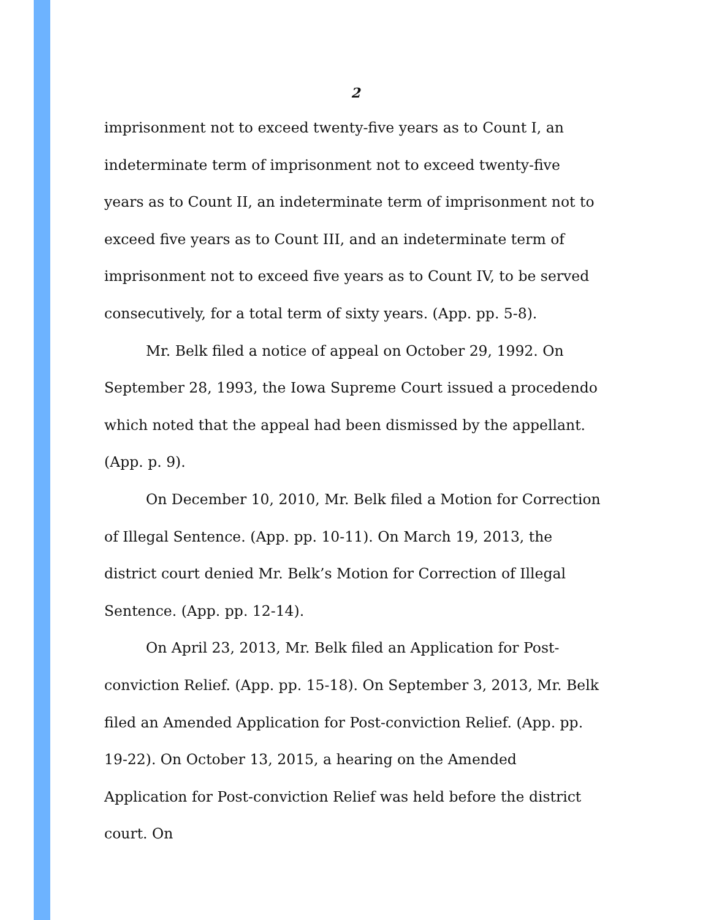2
imprisonment not to exceed twenty-five years as to Count I, an indeterminate term of imprisonment not to exceed twenty-five years as to Count II, an indeterminate term of imprisonment not to exceed five years as to Count III, and an indeterminate term of imprisonment not to exceed five years as to Count IV, to be served consecutively, for a total term of sixty years. (App. pp. 5-8).
Mr. Belk filed a notice of appeal on October 29, 1992. On September 28, 1993, the Iowa Supreme Court issued a procedendo which noted that the appeal had been dismissed by the appellant. (App. p. 9).
On December 10, 2010, Mr. Belk filed a Motion for Correction of Illegal Sentence. (App. pp. 10-11). On March 19, 2013, the district court denied Mr. Belk’s Motion for Correction of Illegal Sentence. (App. pp. 12-14).
On April 23, 2013, Mr. Belk filed an Application for Post-conviction Relief. (App. pp. 15-18). On September 3, 2013, Mr. Belk filed an Amended Application for Post-conviction Relief. (App. pp. 19-22). On October 13, 2015, a hearing on the Amended Application for Post-conviction Relief was held before the district court. On